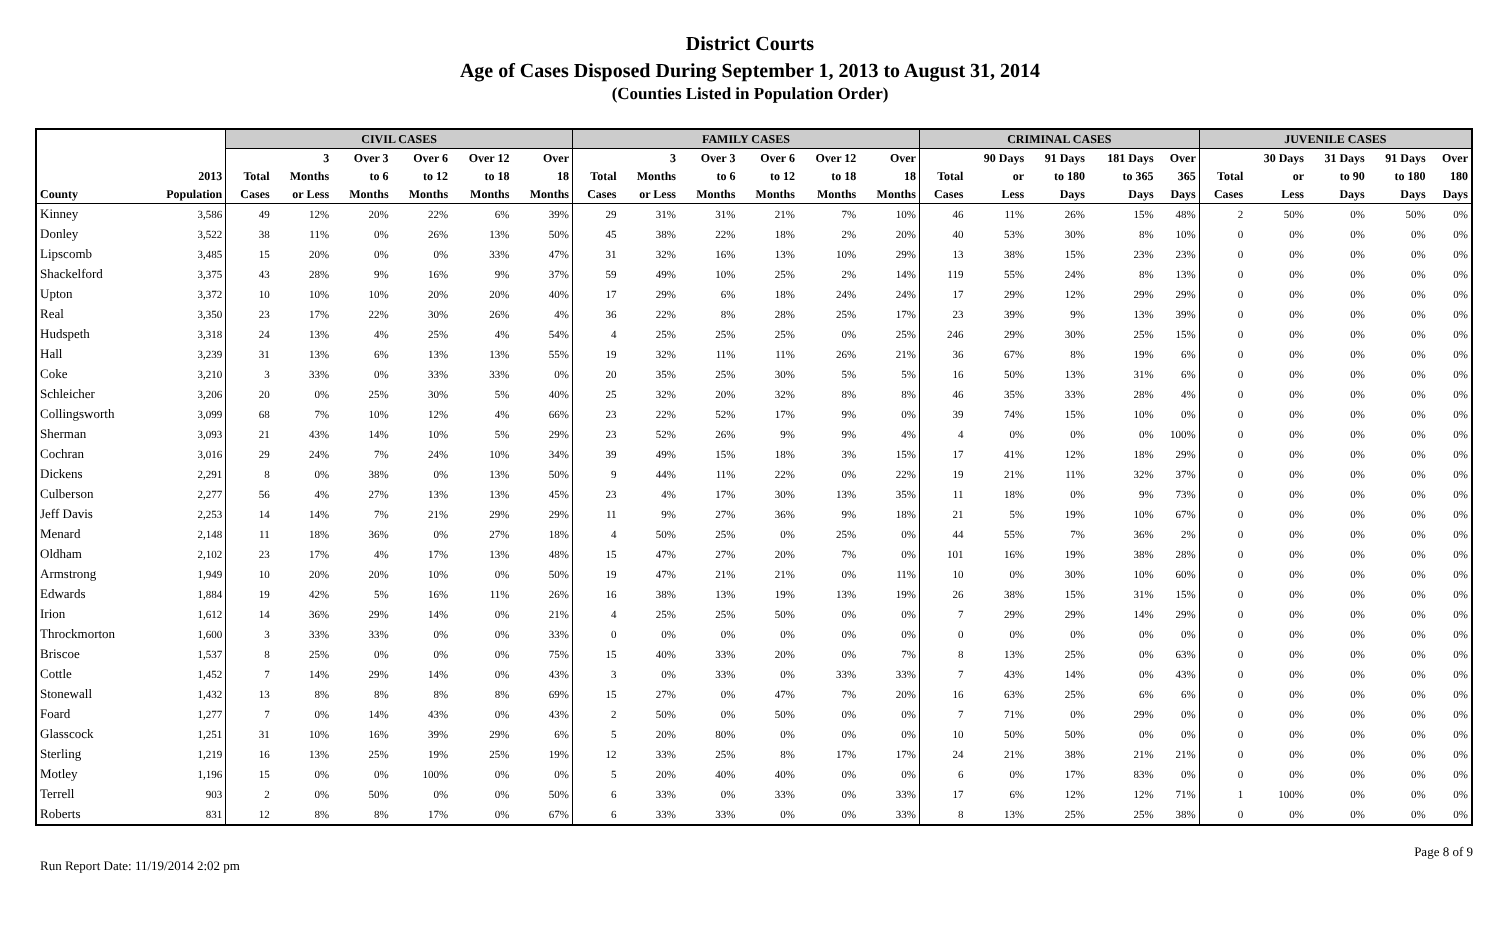District Courts
Age of Cases Disposed During September 1, 2013 to August 31, 2014
(Counties Listed in Population Order)
| | | CIVIL CASES | | | | | | FAMILY CASES | | | | | | CRIMINAL CASES | | | | | JUVENILE CASES | | | | |
| --- | --- | --- | --- | --- | --- | --- | --- | --- | --- | --- | --- | --- | --- | --- | --- | --- | --- | --- | --- | --- | --- | --- | --- |
| | | | 3 | Over 3 | Over 6 | Over 12 | Over | | 3 | Over 3 | Over 6 | Over 12 | Over | | 90 Days | 91 Days | 181 Days | Over | | 30 Days | 31 Days | 91 Days | Over |
| | 2013 | Total | Months | to 6 | to 12 | to 18 | 18 | Total | Months | to 6 | to 12 | to 18 | 18 | Total | or | to 180 | to 365 | 365 | Total | or | to 90 | to 180 | 180 |
| County | Population | Cases | or Less | Months | Months | Months | Months | Cases | or Less | Months | Months | Months | Months | Cases | Less | Days | Days | Days | Cases | Less | Days | Days | Days |
| Kinney | 3,586 | 49 | 12% | 20% | 22% | 6% | 39% | 29 | 31% | 31% | 21% | 7% | 10% | 46 | 11% | 26% | 15% | 48% | 2 | 50% | 0% | 50% | 0% |
| Donley | 3,522 | 38 | 11% | 0% | 26% | 13% | 50% | 45 | 38% | 22% | 18% | 2% | 20% | 40 | 53% | 30% | 8% | 10% | 0 | 0% | 0% | 0% | 0% |
| Lipscomb | 3,485 | 15 | 20% | 0% | 0% | 33% | 47% | 31 | 32% | 16% | 13% | 10% | 29% | 13 | 38% | 15% | 23% | 23% | 0 | 0% | 0% | 0% | 0% |
| Shackelford | 3,375 | 43 | 28% | 9% | 16% | 9% | 37% | 59 | 49% | 10% | 25% | 2% | 14% | 119 | 55% | 24% | 8% | 13% | 0 | 0% | 0% | 0% | 0% |
| Upton | 3,372 | 10 | 10% | 10% | 20% | 20% | 40% | 17 | 29% | 6% | 18% | 24% | 24% | 17 | 29% | 12% | 29% | 29% | 0 | 0% | 0% | 0% | 0% |
| Real | 3,350 | 23 | 17% | 22% | 30% | 26% | 4% | 36 | 22% | 8% | 28% | 25% | 17% | 23 | 39% | 9% | 13% | 39% | 0 | 0% | 0% | 0% | 0% |
| Hudspeth | 3,318 | 24 | 13% | 4% | 25% | 4% | 54% | 4 | 25% | 25% | 25% | 0% | 25% | 246 | 29% | 30% | 25% | 15% | 0 | 0% | 0% | 0% | 0% |
| Hall | 3,239 | 31 | 13% | 6% | 13% | 13% | 55% | 19 | 32% | 11% | 11% | 26% | 21% | 36 | 67% | 8% | 19% | 6% | 0 | 0% | 0% | 0% | 0% |
| Coke | 3,210 | 3 | 33% | 0% | 33% | 33% | 0% | 20 | 35% | 25% | 30% | 5% | 5% | 16 | 50% | 13% | 31% | 6% | 0 | 0% | 0% | 0% | 0% |
| Schleicher | 3,206 | 20 | 0% | 25% | 30% | 5% | 40% | 25 | 32% | 20% | 32% | 8% | 8% | 46 | 35% | 33% | 28% | 4% | 0 | 0% | 0% | 0% | 0% |
| Collingsworth | 3,099 | 68 | 7% | 10% | 12% | 4% | 66% | 23 | 22% | 52% | 17% | 9% | 0% | 39 | 74% | 15% | 10% | 0% | 0 | 0% | 0% | 0% | 0% |
| Sherman | 3,093 | 21 | 43% | 14% | 10% | 5% | 29% | 23 | 52% | 26% | 9% | 9% | 4% | 4 | 0% | 0% | 0% | 100% | 0 | 0% | 0% | 0% | 0% |
| Cochran | 3,016 | 29 | 24% | 7% | 24% | 10% | 34% | 39 | 49% | 15% | 18% | 3% | 15% | 17 | 41% | 12% | 18% | 29% | 0 | 0% | 0% | 0% | 0% |
| Dickens | 2,291 | 8 | 0% | 38% | 0% | 13% | 50% | 9 | 44% | 11% | 22% | 0% | 22% | 19 | 21% | 11% | 32% | 37% | 0 | 0% | 0% | 0% | 0% |
| Culberson | 2,277 | 56 | 4% | 27% | 13% | 13% | 45% | 23 | 4% | 17% | 30% | 13% | 35% | 11 | 18% | 0% | 9% | 73% | 0 | 0% | 0% | 0% | 0% |
| Jeff Davis | 2,253 | 14 | 14% | 7% | 21% | 29% | 29% | 11 | 9% | 27% | 36% | 9% | 18% | 21 | 5% | 19% | 10% | 67% | 0 | 0% | 0% | 0% | 0% |
| Menard | 2,148 | 11 | 18% | 36% | 0% | 27% | 18% | 4 | 50% | 25% | 0% | 25% | 0% | 44 | 55% | 7% | 36% | 2% | 0 | 0% | 0% | 0% | 0% |
| Oldham | 2,102 | 23 | 17% | 4% | 17% | 13% | 48% | 15 | 47% | 27% | 20% | 7% | 0% | 101 | 16% | 19% | 38% | 28% | 0 | 0% | 0% | 0% | 0% |
| Armstrong | 1,949 | 10 | 20% | 20% | 10% | 0% | 50% | 19 | 47% | 21% | 21% | 0% | 11% | 10 | 0% | 30% | 10% | 60% | 0 | 0% | 0% | 0% | 0% |
| Edwards | 1,884 | 19 | 42% | 5% | 16% | 11% | 26% | 16 | 38% | 13% | 19% | 13% | 19% | 26 | 38% | 15% | 31% | 15% | 0 | 0% | 0% | 0% | 0% |
| Irion | 1,612 | 14 | 36% | 29% | 14% | 0% | 21% | 4 | 25% | 25% | 50% | 0% | 0% | 7 | 29% | 29% | 14% | 29% | 0 | 0% | 0% | 0% | 0% |
| Throckmorton | 1,600 | 3 | 33% | 33% | 0% | 0% | 33% | 0 | 0% | 0% | 0% | 0% | 0% | 0 | 0% | 0% | 0% | 0% | 0 | 0% | 0% | 0% | 0% |
| Briscoe | 1,537 | 8 | 25% | 0% | 0% | 0% | 75% | 15 | 40% | 33% | 20% | 0% | 7% | 8 | 13% | 25% | 0% | 63% | 0 | 0% | 0% | 0% | 0% |
| Cottle | 1,452 | 7 | 14% | 29% | 14% | 0% | 43% | 3 | 0% | 33% | 0% | 33% | 33% | 7 | 43% | 14% | 0% | 43% | 0 | 0% | 0% | 0% | 0% |
| Stonewall | 1,432 | 13 | 8% | 8% | 8% | 8% | 69% | 15 | 27% | 0% | 47% | 7% | 20% | 16 | 63% | 25% | 6% | 6% | 0 | 0% | 0% | 0% | 0% |
| Foard | 1,277 | 7 | 0% | 14% | 43% | 0% | 43% | 2 | 50% | 0% | 50% | 0% | 0% | 7 | 71% | 0% | 29% | 0% | 0 | 0% | 0% | 0% | 0% |
| Glasscock | 1,251 | 31 | 10% | 16% | 39% | 29% | 6% | 5 | 20% | 80% | 0% | 0% | 0% | 10 | 50% | 50% | 0% | 0% | 0 | 0% | 0% | 0% | 0% |
| Sterling | 1,219 | 16 | 13% | 25% | 19% | 25% | 19% | 12 | 33% | 25% | 8% | 17% | 17% | 24 | 21% | 38% | 21% | 21% | 0 | 0% | 0% | 0% | 0% |
| Motley | 1,196 | 15 | 0% | 0% | 100% | 0% | 0% | 5 | 20% | 40% | 40% | 0% | 0% | 6 | 0% | 17% | 83% | 0% | 0 | 0% | 0% | 0% | 0% |
| Terrell | 903 | 2 | 0% | 50% | 0% | 0% | 50% | 6 | 33% | 0% | 33% | 0% | 33% | 17 | 6% | 12% | 12% | 71% | 1 | 100% | 0% | 0% | 0% |
| Roberts | 831 | 12 | 8% | 8% | 17% | 0% | 67% | 6 | 33% | 33% | 0% | 0% | 33% | 8 | 13% | 25% | 25% | 38% | 0 | 0% | 0% | 0% | 0% |
Run Report Date: 11/19/2014 2:02 pm Page 8 of 9